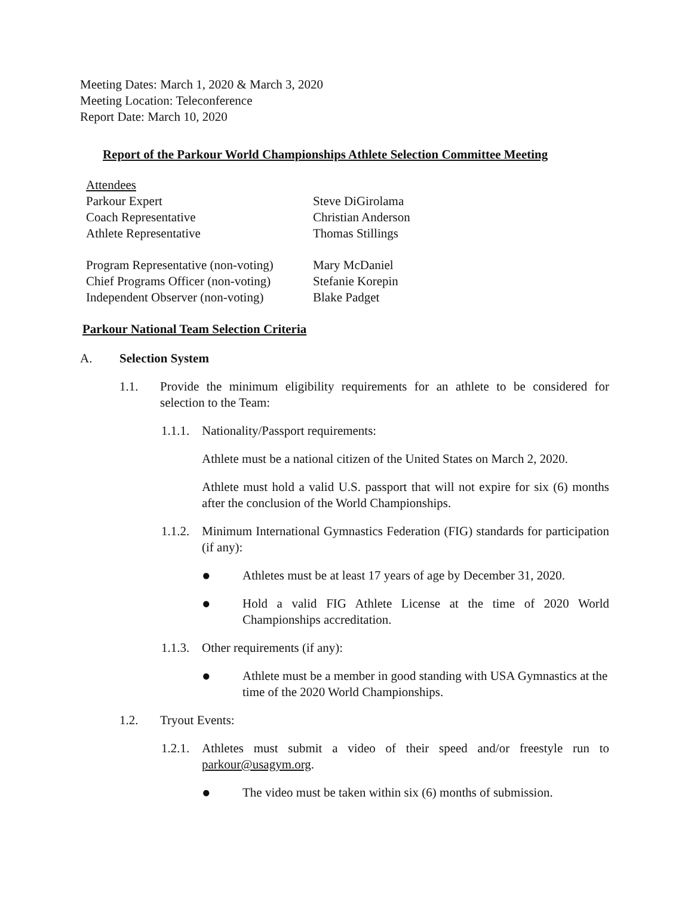Meeting Dates: March 1, 2020 & March 3, 2020
Meeting Location: Teleconference
Report Date: March 10, 2020
Report of the Parkour World Championships Athlete Selection Committee Meeting
| Attendees | |
| Parkour Expert | Steve DiGirolama |
| Coach Representative | Christian Anderson |
| Athlete Representative | Thomas Stillings |
| Program Representative (non-voting) | Mary McDaniel |
| Chief Programs Officer (non-voting) | Stefanie Korepin |
| Independent Observer (non-voting) | Blake Padget |
Parkour National Team Selection Criteria
A. Selection System
1.1. Provide the minimum eligibility requirements for an athlete to be considered for selection to the Team:
1.1.1.
Nationality/Passport requirements:
Athlete must be a national citizen of the United States on March 2, 2020.
Athlete must hold a valid U.S. passport that will not expire for six (6) months after the conclusion of the World Championships.
1.1.2.
Minimum International Gymnastics Federation (FIG) standards for participation (if any):
● Athletes must be at least 17 years of age by December 31, 2020.
● Hold a valid FIG Athlete License at the time of 2020 World Championships accreditation.
1.1.3.
Other requirements (if any):
● Athlete must be a member in good standing with USA Gymnastics at the time of the 2020 World Championships.
1.2. Tryout Events:
1.2.1.
Athletes must submit a video of their speed and/or freestyle run to parkour@usagym.org.
● The video must be taken within six (6) months of submission.